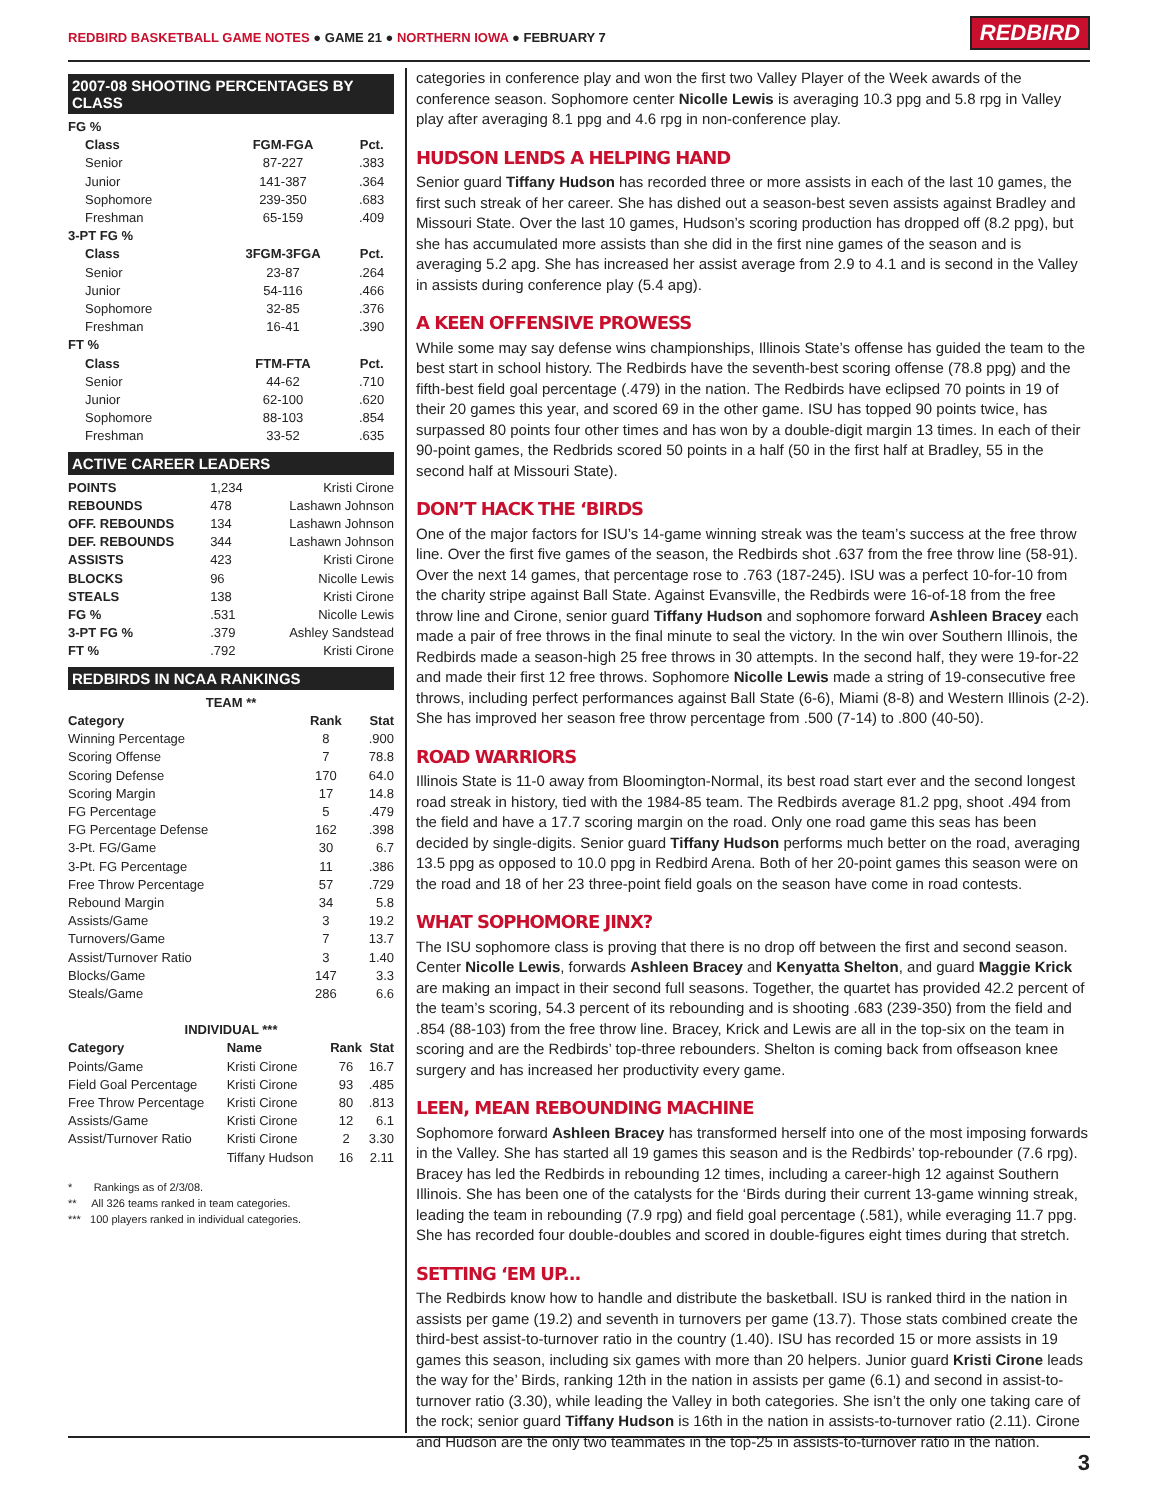REDBIRD BASKETBALL GAME NOTES ● GAME 21 ● NORTHERN IOWA ● FEBRUARY 7
REDBIRD
2007-08 SHOOTING PERCENTAGES BY CLASS
| FG % | | |
| --- | --- | --- |
| Class | FGM-FGA | Pct. |
| Senior | 87-227 | .383 |
| Junior | 141-387 | .364 |
| Sophomore | 239-350 | .683 |
| Freshman | 65-159 | .409 |
| 3-PT FG % | | |
| Class | 3FGM-3FGA | Pct. |
| Senior | 23-87 | .264 |
| Junior | 54-116 | .466 |
| Sophomore | 32-85 | .376 |
| Freshman | 16-41 | .390 |
| FT % | | |
| Class | FTM-FTA | Pct. |
| Senior | 44-62 | .710 |
| Junior | 62-100 | .620 |
| Sophomore | 88-103 | .854 |
| Freshman | 33-52 | .635 |
ACTIVE CAREER LEADERS
| POINTS | 1,234 | Kristi Cirone |
| REBOUNDS | 478 | Lashawn Johnson |
| OFF. REBOUNDS | 134 | Lashawn Johnson |
| DEF. REBOUNDS | 344 | Lashawn Johnson |
| ASSISTS | 423 | Kristi Cirone |
| BLOCKS | 96 | Nicolle Lewis |
| STEALS | 138 | Kristi Cirone |
| FG % | .531 | Nicolle Lewis |
| 3-PT FG % | .379 | Ashley Sandstead |
| FT % | .792 | Kristi Cirone |
REDBIRDS IN NCAA RANKINGS
| TEAM ** | | |
| --- | --- | --- |
| Category | Rank | Stat |
| Winning Percentage | 8 | .900 |
| Scoring Offense | 7 | 78.8 |
| Scoring Defense | 170 | 64.0 |
| Scoring Margin | 17 | 14.8 |
| FG Percentage | 5 | .479 |
| FG Percentage Defense | 162 | .398 |
| 3-Pt. FG/Game | 30 | 6.7 |
| 3-Pt. FG Percentage | 11 | .386 |
| Free Throw Percentage | 57 | .729 |
| Rebound Margin | 34 | 5.8 |
| Assists/Game | 3 | 19.2 |
| Turnovers/Game | 7 | 13.7 |
| Assist/Turnover Ratio | 3 | 1.40 |
| Blocks/Game | 147 | 3.3 |
| Steals/Game | 286 | 6.6 |
| INDIVIDUAL *** | | | |
| --- | --- | --- | --- |
| Category | Name | Rank | Stat |
| Points/Game | Kristi Cirone | 76 | 16.7 |
| Field Goal Percentage | Kristi Cirone | 93 | .485 |
| Free Throw Percentage | Kristi Cirone | 80 | .813 |
| Assists/Game | Kristi Cirone | 12 | 6.1 |
| Assist/Turnover Ratio | Kristi Cirone | 2 | 3.30 |
| | Tiffany Hudson | 16 | 2.11 |
* Rankings as of 2/3/08.
** All 326 teams ranked in team categories.
*** 100 players ranked in individual categories.
categories in conference play and won the first two Valley Player of the Week awards of the conference season. Sophomore center Nicolle Lewis is averaging 10.3 ppg and 5.8 rpg in Valley play after averaging 8.1 ppg and 4.6 rpg in non-conference play.
HUDSON LENDS A HELPING HAND
Senior guard Tiffany Hudson has recorded three or more assists in each of the last 10 games, the first such streak of her career. She has dished out a season-best seven assists against Bradley and Missouri State. Over the last 10 games, Hudson’s scoring production has dropped off (8.2 ppg), but she has accumulated more assists than she did in the first nine games of the season and is averaging 5.2 apg. She has increased her assist average from 2.9 to 4.1 and is second in the Valley in assists during conference play (5.4 apg).
A KEEN OFFENSIVE PROWESS
While some may say defense wins championships, Illinois State’s offense has guided the team to the best start in school history. The Redbirds have the seventh-best scoring offense (78.8 ppg) and the fifth-best field goal percentage (.479) in the nation. The Redbirds have eclipsed 70 points in 19 of their 20 games this year, and scored 69 in the other game. ISU has topped 90 points twice, has surpassed 80 points four other times and has won by a double-digit margin 13 times. In each of their 90-point games, the Redbrids scored 50 points in a half (50 in the first half at Bradley, 55 in the second half at Missouri State).
DON’T HACK THE ‘BIRDS
One of the major factors for ISU’s 14-game winning streak was the team’s success at the free throw line. Over the first five games of the season, the Redbirds shot .637 from the free throw line (58-91). Over the next 14 games, that percentage rose to .763 (187-245). ISU was a perfect 10-for-10 from the charity stripe against Ball State. Against Evansville, the Redbirds were 16-of-18 from the free throw line and Cirone, senior guard Tiffany Hudson and sophomore forward Ashleen Bracey each made a pair of free throws in the final minute to seal the victory. In the win over Southern Illinois, the Redbirds made a season-high 25 free throws in 30 attempts. In the second half, they were 19-for-22 and made their first 12 free throws. Sophomore Nicolle Lewis made a string of 19-consecutive free throws, including perfect performances against Ball State (6-6), Miami (8-8) and Western Illinois (2-2). She has improved her season free throw percentage from .500 (7-14) to .800 (40-50).
ROAD WARRIORS
Illinois State is 11-0 away from Bloomington-Normal, its best road start ever and the second longest road streak in history, tied with the 1984-85 team. The Redbirds average 81.2 ppg, shoot .494 from the field and have a 17.7 scoring margin on the road. Only one road game this seas has been decided by single-digits. Senior guard Tiffany Hudson performs much better on the road, averaging 13.5 ppg as opposed to 10.0 ppg in Redbird Arena. Both of her 20-point games this season were on the road and 18 of her 23 three-point field goals on the season have come in road contests.
WHAT SOPHOMORE JINX?
The ISU sophomore class is proving that there is no drop off between the first and second season. Center Nicolle Lewis, forwards Ashleen Bracey and Kenyatta Shelton, and guard Maggie Krick are making an impact in their second full seasons. Together, the quartet has provided 42.2 percent of the team’s scoring, 54.3 percent of its rebounding and is shooting .683 (239-350) from the field and .854 (88-103) from the free throw line. Bracey, Krick and Lewis are all in the top-six on the team in scoring and are the Redbirds’ top-three rebounders. Shelton is coming back from offseason knee surgery and has increased her productivity every game.
LEEN, MEAN REBOUNDING MACHINE
Sophomore forward Ashleen Bracey has transformed herself into one of the most imposing forwards in the Valley. She has started all 19 games this season and is the Redbirds’ top-rebounder (7.6 rpg). Bracey has led the Redbirds in rebounding 12 times, including a career-high 12 against Southern Illinois. She has been one of the catalysts for the ‘Birds during their current 13-game winning streak, leading the team in rebounding (7.9 rpg) and field goal percentage (.581), while everaging 11.7 ppg. She has recorded four double-doubles and scored in double-figures eight times during that stretch.
SETTING ‘EM UP...
The Redbirds know how to handle and distribute the basketball. ISU is ranked third in the nation in assists per game (19.2) and seventh in turnovers per game (13.7). Those stats combined create the third-best assist-to-turnover ratio in the country (1.40). ISU has recorded 15 or more assists in 19 games this season, including six games with more than 20 helpers. Junior guard Kristi Cirone leads the way for the’ Birds, ranking 12th in the nation in assists per game (6.1) and second in assist-to-turnover ratio (3.30), while leading the Valley in both categories. She isn’t the only one taking care of the rock; senior guard Tiffany Hudson is 16th in the nation in assists-to-turnover ratio (2.11). Cirone and Hudson are the only two teammates in the top-25 in assists-to-turnover ratio in the nation.
3